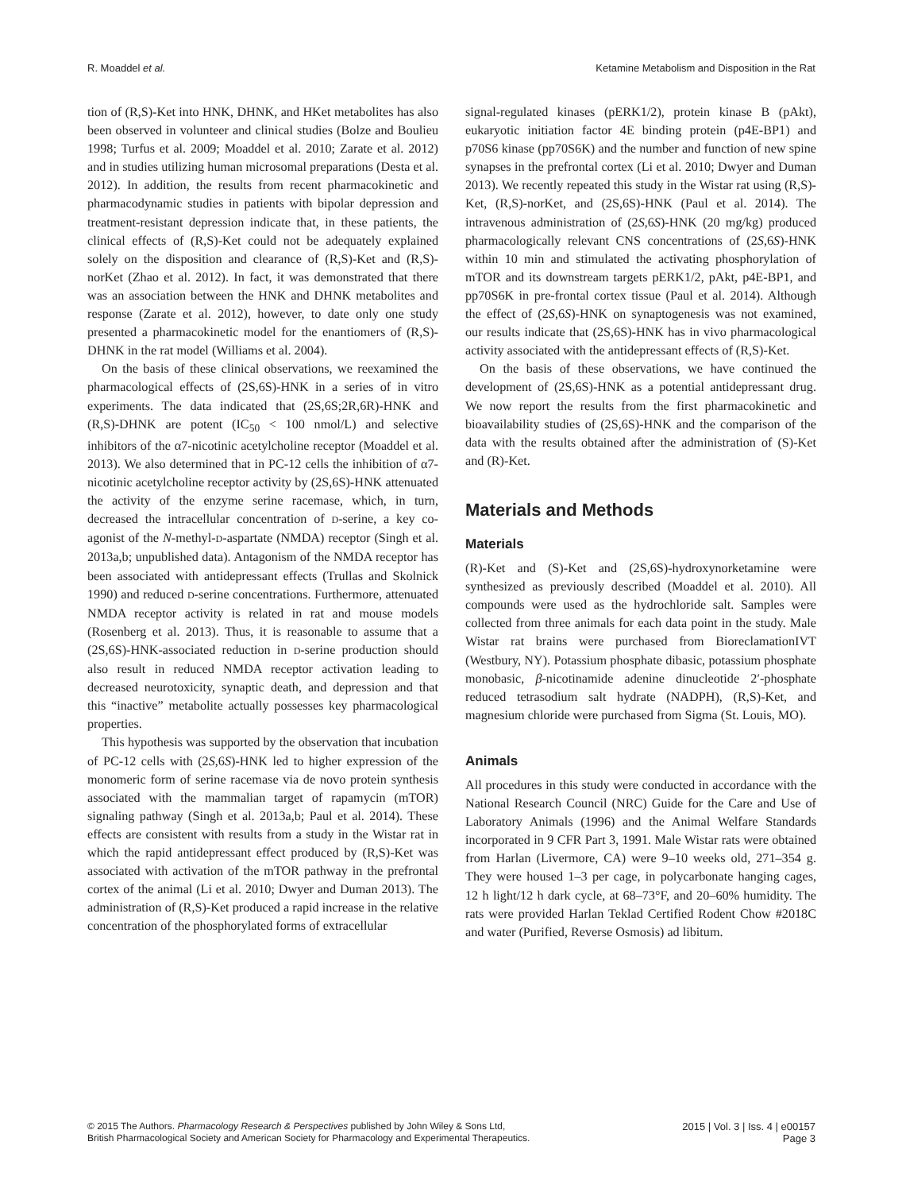R. Moaddel et al. Ketamine Metabolism and Disposition in the Rat
tion of (R,S)-Ket into HNK, DHNK, and HKet metabolites has also been observed in volunteer and clinical studies (Bolze and Boulieu 1998; Turfus et al. 2009; Moaddel et al. 2010; Zarate et al. 2012) and in studies utilizing human microsomal preparations (Desta et al. 2012). In addition, the results from recent pharmacokinetic and pharmacodynamic studies in patients with bipolar depression and treatment-resistant depression indicate that, in these patients, the clinical effects of (R,S)-Ket could not be adequately explained solely on the disposition and clearance of (R,S)-Ket and (R,S)-norKet (Zhao et al. 2012). In fact, it was demonstrated that there was an association between the HNK and DHNK metabolites and response (Zarate et al. 2012), however, to date only one study presented a pharmacokinetic model for the enantiomers of (R,S)-DHNK in the rat model (Williams et al. 2004).
On the basis of these clinical observations, we reexamined the pharmacological effects of (2S,6S)-HNK in a series of in vitro experiments. The data indicated that (2S,6S;2R,6R)-HNK and (R,S)-DHNK are potent (IC<sub>50</sub> < 100 nmol/L) and selective inhibitors of the α7-nicotinic acetylcholine receptor (Moaddel et al. 2013). We also determined that in PC-12 cells the inhibition of α7-nicotinic acetylcholine receptor activity by (2S,6S)-HNK attenuated the activity of the enzyme serine racemase, which, in turn, decreased the intracellular concentration of D-serine, a key co-agonist of the N-methyl-D-aspartate (NMDA) receptor (Singh et al. 2013a,b; unpublished data). Antagonism of the NMDA receptor has been associated with antidepressant effects (Trullas and Skolnick 1990) and reduced D-serine concentrations. Furthermore, attenuated NMDA receptor activity is related in rat and mouse models (Rosenberg et al. 2013). Thus, it is reasonable to assume that a (2S,6S)-HNK-associated reduction in D-serine production should also result in reduced NMDA receptor activation leading to decreased neurotoxicity, synaptic death, and depression and that this “inactive” metabolite actually possesses key pharmacological properties.
This hypothesis was supported by the observation that incubation of PC-12 cells with (2S,6S)-HNK led to higher expression of the monomeric form of serine racemase via de novo protein synthesis associated with the mammalian target of rapamycin (mTOR) signaling pathway (Singh et al. 2013a,b; Paul et al. 2014). These effects are consistent with results from a study in the Wistar rat in which the rapid antidepressant effect produced by (R,S)-Ket was associated with activation of the mTOR pathway in the prefrontal cortex of the animal (Li et al. 2010; Dwyer and Duman 2013). The administration of (R,S)-Ket produced a rapid increase in the relative concentration of the phosphorylated forms of extracellular
signal-regulated kinases (pERK1/2), protein kinase B (pAkt), eukaryotic initiation factor 4E binding protein (p4E-BP1) and p70S6 kinase (pp70S6K) and the number and function of new spine synapses in the prefrontal cortex (Li et al. 2010; Dwyer and Duman 2013). We recently repeated this study in the Wistar rat using (R,S)-Ket, (R,S)-norKet, and (2S,6S)-HNK (Paul et al. 2014). The intravenous administration of (2S,6S)-HNK (20 mg/kg) produced pharmacologically relevant CNS concentrations of (2S,6S)-HNK within 10 min and stimulated the activating phosphorylation of mTOR and its downstream targets pERK1/2, pAkt, p4E-BP1, and pp70S6K in pre-frontal cortex tissue (Paul et al. 2014). Although the effect of (2S,6S)-HNK on synaptogenesis was not examined, our results indicate that (2S,6S)-HNK has in vivo pharmacological activity associated with the antidepressant effects of (R,S)-Ket.
On the basis of these observations, we have continued the development of (2S,6S)-HNK as a potential antidepressant drug. We now report the results from the first pharmacokinetic and bioavailability studies of (2S,6S)-HNK and the comparison of the data with the results obtained after the administration of (S)-Ket and (R)-Ket.
Materials and Methods
Materials
(R)-Ket and (S)-Ket and (2S,6S)-hydroxynorketamine were synthesized as previously described (Moaddel et al. 2010). All compounds were used as the hydrochloride salt. Samples were collected from three animals for each data point in the study. Male Wistar rat brains were purchased from BioreclamationIVT (Westbury, NY). Potassium phosphate dibasic, potassium phosphate monobasic, β-nicotinamide adenine dinucleotide 2′-phosphate reduced tetrasodium salt hydrate (NADPH), (R,S)-Ket, and magnesium chloride were purchased from Sigma (St. Louis, MO).
Animals
All procedures in this study were conducted in accordance with the National Research Council (NRC) Guide for the Care and Use of Laboratory Animals (1996) and the Animal Welfare Standards incorporated in 9 CFR Part 3, 1991. Male Wistar rats were obtained from Harlan (Livermore, CA) were 9–10 weeks old, 271–354 g. They were housed 1–3 per cage, in polycarbonate hanging cages, 12 h light/12 h dark cycle, at 68–73°F, and 20–60% humidity. The rats were provided Harlan Teklad Certified Rodent Chow #2018C and water (Purified, Reverse Osmosis) ad libitum.
© 2015 The Authors. Pharmacology Research & Perspectives published by John Wiley & Sons Ltd,
British Pharmacological Society and American Society for Pharmacology and Experimental Therapeutics.
2015 | Vol. 3 | Iss. 4 | e00157
Page 3